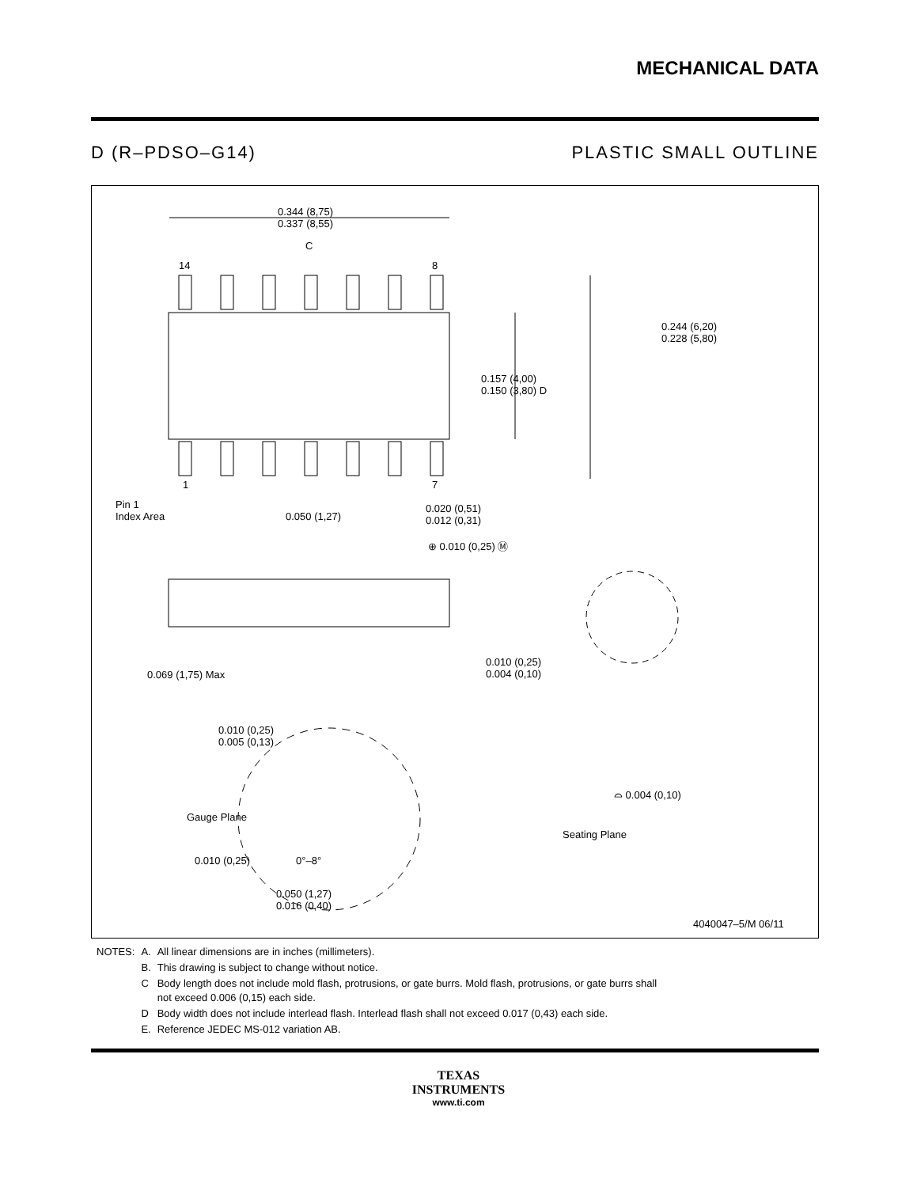MECHANICAL DATA
D (R–PDSO–G14) PLASTIC SMALL OUTLINE
0.344 (8,75)
0.337 (8,55)
C
14 8
1 7
0.244 (6,20)
0.228 (5,80)
0.157 (4,00)
0.150 (3,80) D
Pin 1
Index Area
0.050 (1,27)
0.020 (0,51)
0.012 (0,31)
⊕ 0.010 (0,25) Ⓜ
0.069 (1,75) Max
0.010 (0,25)
0.004 (0,10)
0.010 (0,25)
0.005 (0,13)
⌓ 0.004 (0,10)
Gauge Plane
Seating Plane
0.010 (0,25) 0°–8°
0.050 (1,27)
0.016 (0,40)
4040047–5/M 06/11
| NOTES: | A. | All linear dimensions are in inches (millimeters). |
| | B. | This drawing is subject to change without notice. |
| | C | Body length does not include mold flash, protrusions, or gate burrs. Mold flash, protrusions, or gate burrs shall not exceed 0.006 (0,15) each side. |
| | D | Body width does not include interlead flash. Interlead flash shall not exceed 0.017 (0,43) each side. |
| | E. | Reference JEDEC MS-012 variation AB. |
TEXAS
INSTRUMENTS
www.ti.com